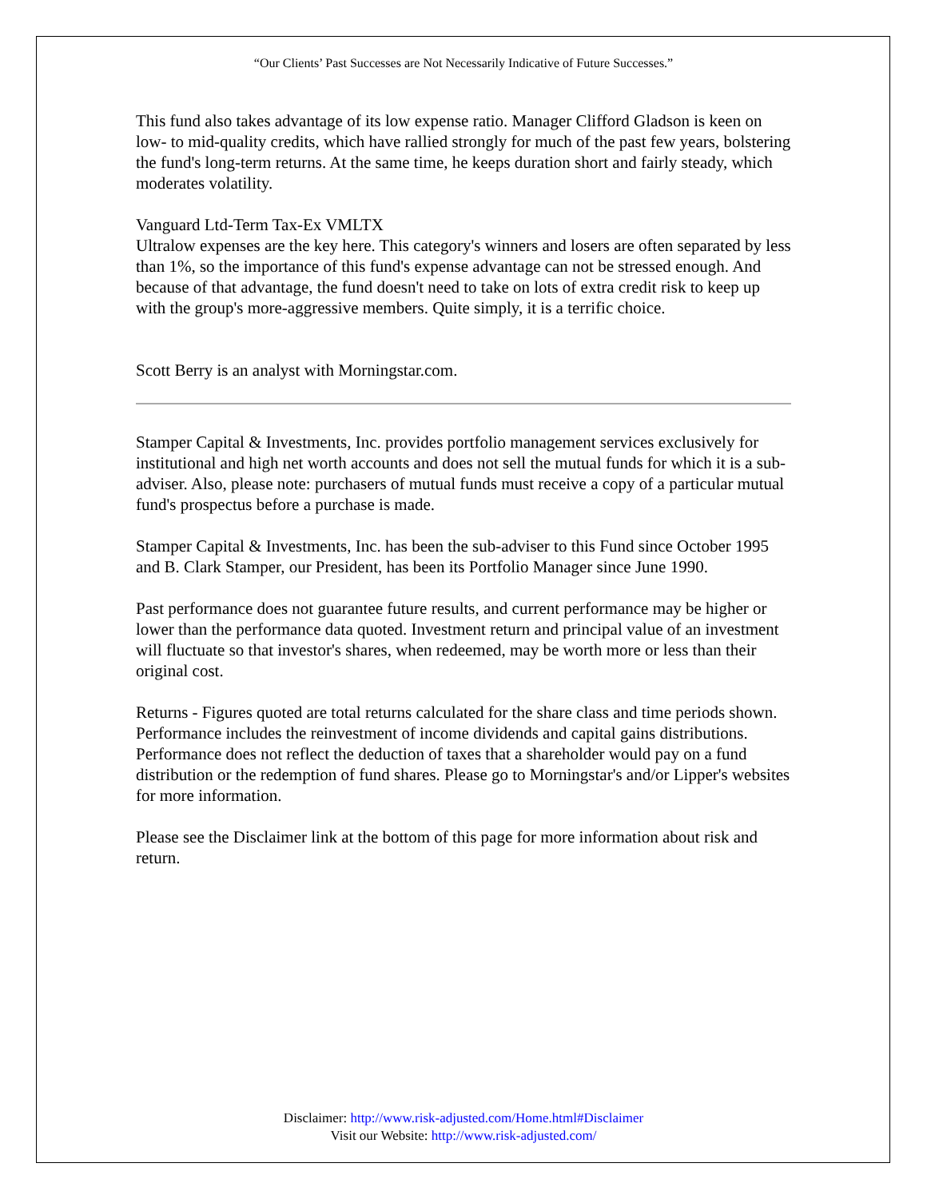“Our Clients’ Past Successes are Not Necessarily Indicative of Future Successes.”
This fund also takes advantage of its low expense ratio. Manager Clifford Gladson is keen on low- to mid-quality credits, which have rallied strongly for much of the past few years, bolstering the fund's long-term returns. At the same time, he keeps duration short and fairly steady, which moderates volatility.
Vanguard Ltd-Term Tax-Ex VMLTX
Ultralow expenses are the key here. This category's winners and losers are often separated by less than 1%, so the importance of this fund's expense advantage can not be stressed enough. And because of that advantage, the fund doesn't need to take on lots of extra credit risk to keep up with the group's more-aggressive members. Quite simply, it is a terrific choice.
Scott Berry is an analyst with Morningstar.com.
Stamper Capital & Investments, Inc. provides portfolio management services exclusively for institutional and high net worth accounts and does not sell the mutual funds for which it is a sub-adviser. Also, please note: purchasers of mutual funds must receive a copy of a particular mutual fund's prospectus before a purchase is made.
Stamper Capital & Investments, Inc. has been the sub-adviser to this Fund since October 1995 and B. Clark Stamper, our President, has been its Portfolio Manager since June 1990.
Past performance does not guarantee future results, and current performance may be higher or lower than the performance data quoted. Investment return and principal value of an investment will fluctuate so that investor's shares, when redeemed, may be worth more or less than their original cost.
Returns - Figures quoted are total returns calculated for the share class and time periods shown. Performance includes the reinvestment of income dividends and capital gains distributions. Performance does not reflect the deduction of taxes that a shareholder would pay on a fund distribution or the redemption of fund shares. Please go to Morningstar's and/or Lipper's websites for more information.
Please see the Disclaimer link at the bottom of this page for more information about risk and return.
Disclaimer: http://www.risk-adjusted.com/Home.html#Disclaimer
Visit our Website: http://www.risk-adjusted.com/